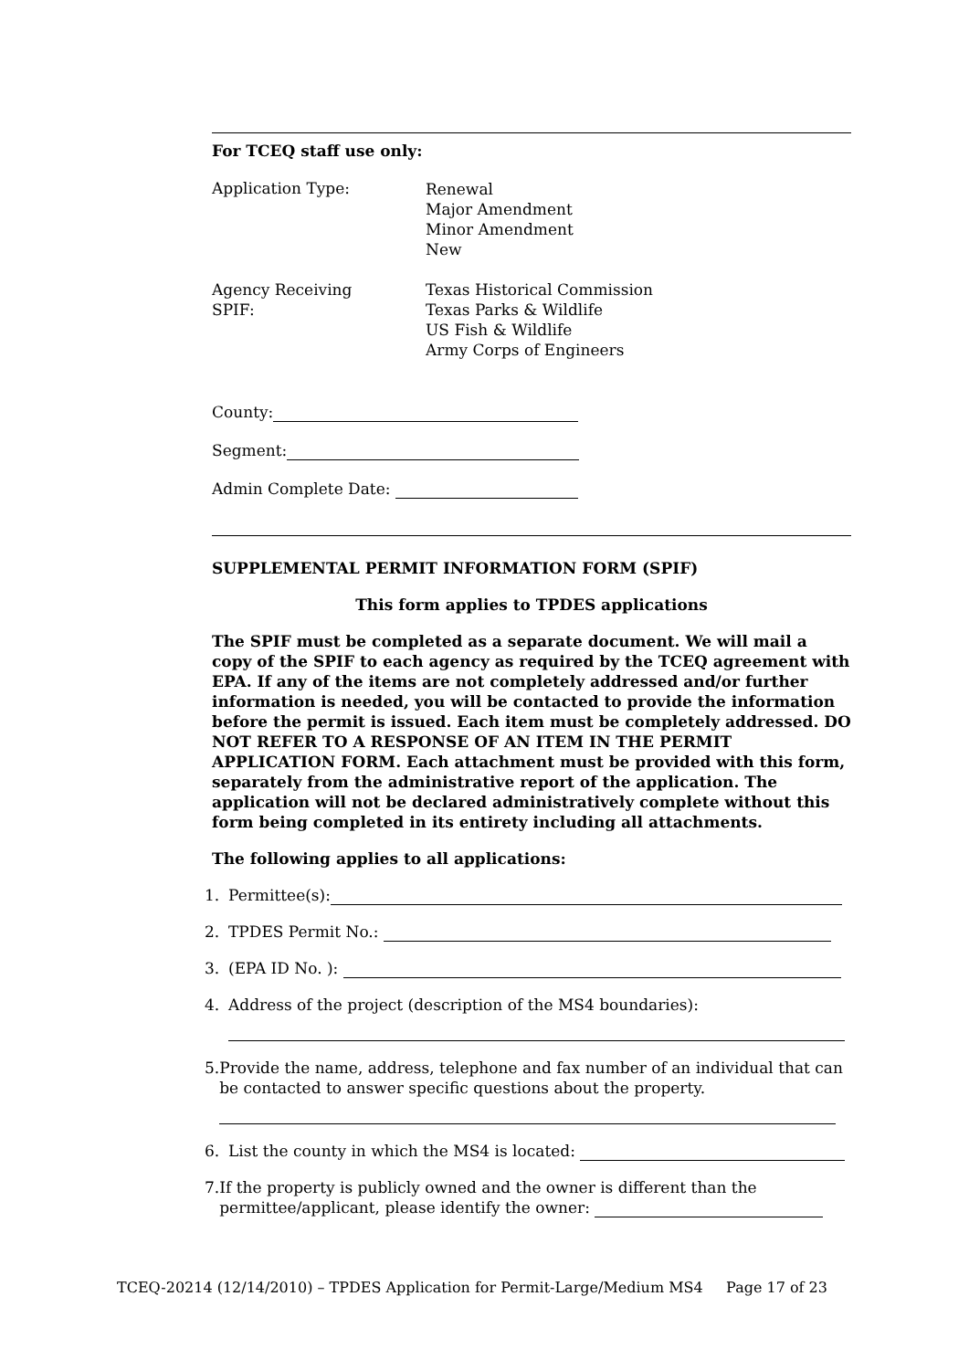For TCEQ staff use only:
Application Type:
Renewal
Major Amendment
Minor Amendment
New
Agency Receiving
SPIF:
Texas Historical Commission
Texas Parks & Wildlife
US Fish & Wildlife
Army Corps of Engineers
County:
Segment:
Admin Complete Date:
SUPPLEMENTAL PERMIT INFORMATION FORM (SPIF)
This form applies to TPDES applications
The SPIF must be completed as a separate document. We will mail a copy of the SPIF to each agency as required by the TCEQ agreement with EPA. If any of the items are not completely addressed and/or further information is needed, you will be contacted to provide the information before the permit is issued. Each item must be completely addressed. DO NOT REFER TO A RESPONSE OF AN ITEM IN THE PERMIT APPLICATION FORM. Each attachment must be provided with this form, separately from the administrative report of the application. The application will not be declared administratively complete without this form being completed in its entirety including all attachments.
The following applies to all applications:
1. Permittee(s):
2. TPDES Permit No.:
3. (EPA ID No. ):
4. Address of the project (description of the MS4 boundaries):
5. Provide the name, address, telephone and fax number of an individual that can be contacted to answer specific questions about the property.
6. List the county in which the MS4 is located:
7. If the property is publicly owned and the owner is different than the permittee/applicant, please identify the owner:
TCEQ-20214 (12/14/2010) – TPDES Application for Permit-Large/Medium MS4 Page 17 of 23